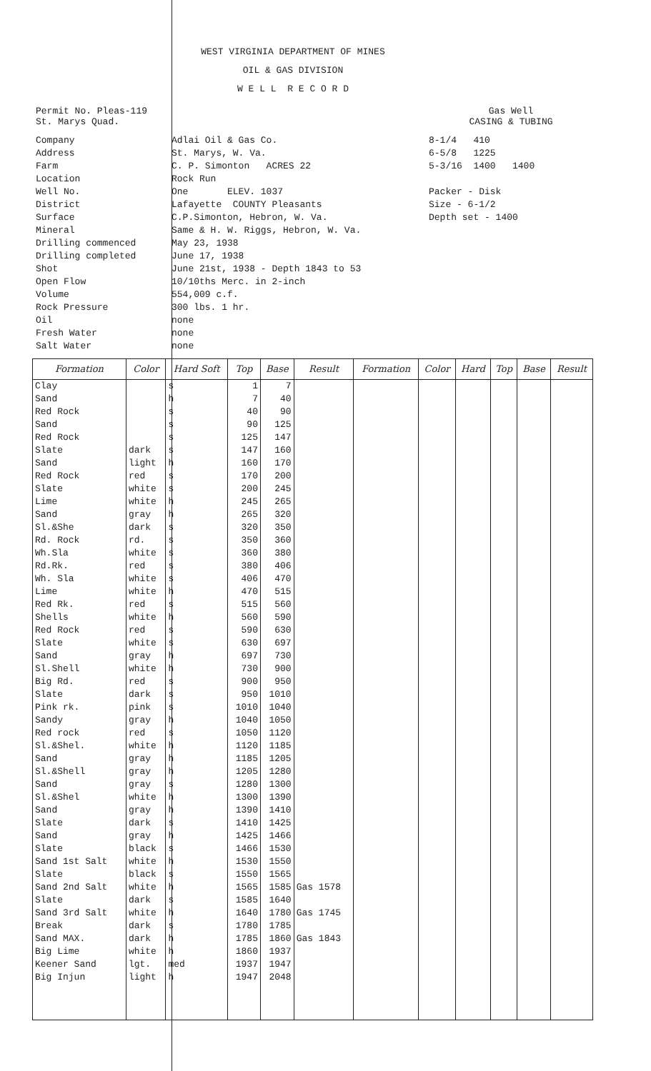WEST VIRGINIA DEPARTMENT OF MINES
OIL & GAS DIVISION
W E L L R E C O R D
Permit No. Pleas-119
St. Marys Quad.
Gas Well
CASING & TUBING
Company
Address
Farm
Location
Well No.
District
Surface
Mineral
Drilling commenced
Drilling completed
Shot
Open Flow
Volume
Rock Pressure
Oil
Fresh Water
Salt Water
Adlai Oil & Gas Co.
St. Marys, W. Va.
C. P. Simonton ACRES 22
Rock Run
One ELEV. 1037
Lafayette COUNTY Pleasants
C.P.Simonton, Hebron, W. Va.
Same & H. W. Riggs, Hebron, W. Va.
May 23, 1938
June 17, 1938
June 21st, 1938 - Depth 1843 to 53
10/10ths Merc. in 2-inch
554,009 c.f.
300 lbs. 1 hr.
none
none
none
8-1/4 410
6-5/8 1225
5-3/16 1400 1400
Packer - Disk
Size - 6-1/2
Depth set - 1400
| Formation | Color | Hard Soft | Top | Base | Result | Formation | Color | Hard | Top | Base | Result |
| --- | --- | --- | --- | --- | --- | --- | --- | --- | --- | --- | --- |
| Clay | | s | 1 | 7 | | | | | | | |
| Sand | | h | 7 | 40 | | | | | | | |
| Red Rock | | s | 40 | 90 | | | | | | | |
| Sand | | s | 90 | 125 | | | | | | | |
| Red Rock | | s | 125 | 147 | | | | | | | |
| Slate | dark | s | 147 | 160 | | | | | | | |
| Sand | light | h | 160 | 170 | | | | | | | |
| Red Rock | red | s | 170 | 200 | | | | | | | |
| Slate | white | s | 200 | 245 | | | | | | | |
| Lime | white | h | 245 | 265 | | | | | | | |
| Sand | gray | h | 265 | 320 | | | | | | | |
| Sl.&She | dark | s | 320 | 350 | | | | | | | |
| Rd. Rock | rd. | s | 350 | 360 | | | | | | | |
| Wh.Sla | white | s | 360 | 380 | | | | | | | |
| Rd.Rk. | red | s | 380 | 406 | | | | | | | |
| Wh. Sla | white | s | 406 | 470 | | | | | | | |
| Lime | white | h | 470 | 515 | | | | | | | |
| Red Rk. | red | s | 515 | 560 | | | | | | | |
| Shells | white | h | 560 | 590 | | | | | | | |
| Red Rock | red | s | 590 | 630 | | | | | | | |
| Slate | white | s | 630 | 697 | | | | | | | |
| Sand | gray | h | 697 | 730 | | | | | | | |
| Sl.Shell | white | h | 730 | 900 | | | | | | | |
| Big Rd. | red | s | 900 | 950 | | | | | | | |
| Slate | dark | s | 950 | 1010 | | | | | | | |
| Pink rk. | pink | s | 1010 | 1040 | | | | | | | |
| Sandy | gray | h | 1040 | 1050 | | | | | | | |
| Red rock | red | s | 1050 | 1120 | | | | | | | |
| Sl.&Shel. | white | h | 1120 | 1185 | | | | | | | |
| Sand | gray | h | 1185 | 1205 | | | | | | | |
| Sl.&Shell | gray | h | 1205 | 1280 | | | | | | | |
| Sand | gray | s | 1280 | 1300 | | | | | | | |
| Sl.&Shel | white | h | 1300 | 1390 | | | | | | | |
| Sand | gray | h | 1390 | 1410 | | | | | | | |
| Slate | dark | s | 1410 | 1425 | | | | | | | |
| Sand | gray | h | 1425 | 1466 | | | | | | | |
| Slate | black | s | 1466 | 1530 | | | | | | | |
| Sand 1st Salt | white | h | 1530 | 1550 | | | | | | | |
| Slate | black | s | 1550 | 1565 | | | | | | | |
| Sand 2nd Salt | white | h | 1565 | 1585 | Gas 1578 | | | | | | |
| Slate | dark | s | 1585 | 1640 | | | | | | | |
| Sand 3rd Salt | white | h | 1640 | 1780 | Gas 1745 | | | | | | |
| Break | dark | s | 1780 | 1785 | | | | | | | |
| Sand MAX. | dark | h | 1785 | 1860 | Gas 1843 | | | | | | |
| Big Lime | white | h | 1860 | 1937 | | | | | | | |
| Keener Sand | lgt. | med | 1937 | 1947 | | | | | | | |
| Big Injun | light | h | 1947 | 2048 | | | | | | | |